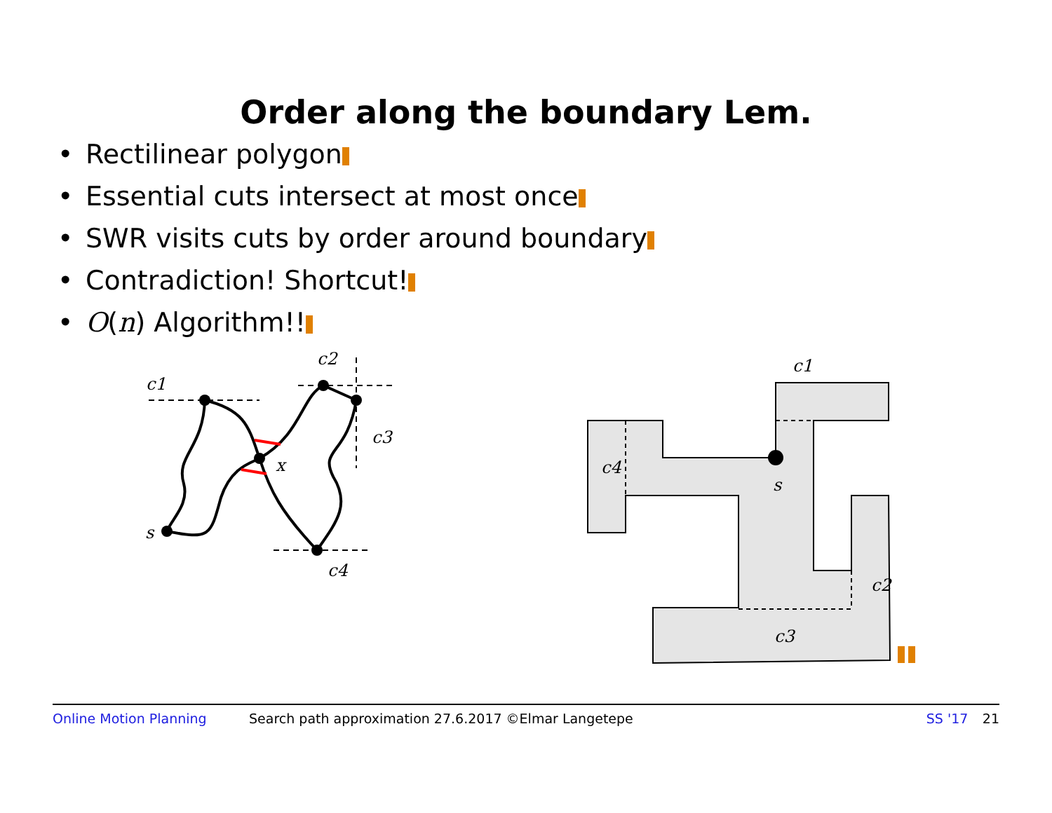Order along the boundary Lem.
• Rectilinear polygon
• Essential cuts intersect at most once
• SWR visits cuts by order around boundary
• Contradiction! Shortcut!
• O(n) Algorithm!!
c1
c2
c3
c4
x
s
c1
c4
s
c2
c3
Online Motion Planning Search path approximation 27.6.2017 ©Elmar Langetepe SS '17 21